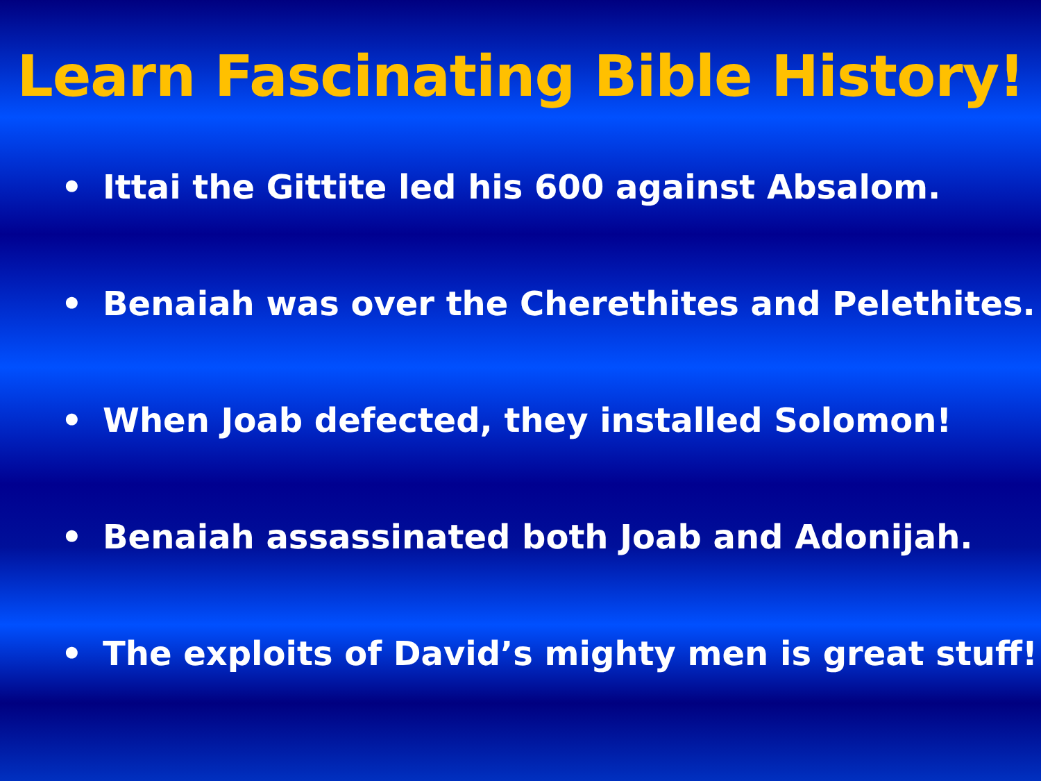Learn Fascinating Bible History!
• Ittai the Gittite led his 600 against Absalom.
• Benaiah was over the Cherethites and Pelethites.
• When Joab defected, they installed Solomon!
• Benaiah assassinated both Joab and Adonijah.
• The exploits of David’s mighty men is great stuff!